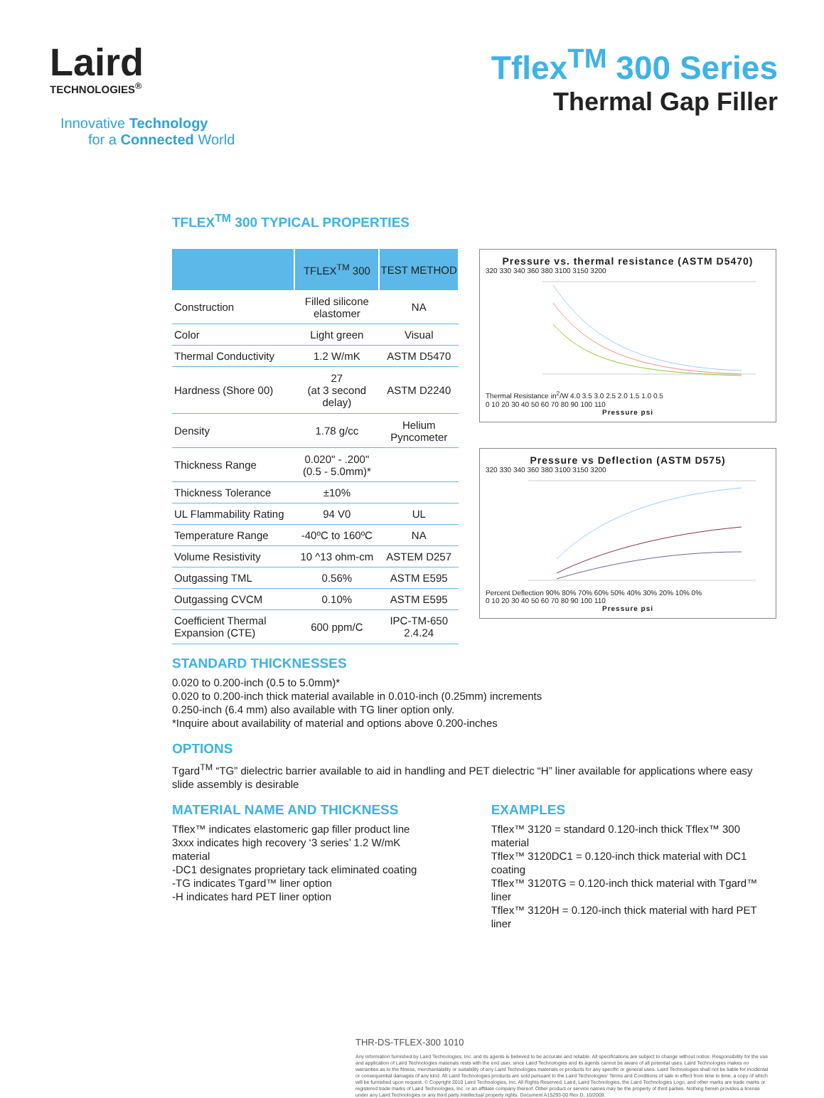Laird
TECHNOLOGIES<sup>®</sup>
Innovative Technology
for a Connected World
Tflex<sup>TM</sup> 300 Series
Thermal Gap Filler
TFLEX<sup>TM</sup> 300 TYPICAL PROPERTIES
| | TFLEX<sup>TM</sup> 300 | TEST METHOD |
| --- | --- | --- |
| Construction | Filled silicone elastomer | NA |
| Color | Light green | Visual |
| Thermal Conductivity | 1.2 W/mK | ASTM D5470 |
| Hardness (Shore 00) | 27 (at 3 second delay) | ASTM D2240 |
| Density | 1.78 g/cc | Helium Pyncometer |
| Thickness Range | 0.020" - .200" (0.5 - 5.0mm)* | |
| Thickness Tolerance | ±10% | |
| UL Flammability Rating | 94 V0 | UL |
| Temperature Range | -40ºC to 160ºC | NA |
| Volume Resistivity | 10 ^13 ohm-cm | ASTEM D257 |
| Outgassing TML | 0.56% | ASTM E595 |
| Outgassing CVCM | 0.10% | ASTM E595 |
| Coefficient Thermal Expansion (CTE) | 600 ppm/C | IPC-TM-650 2.4.24 |
Pressure vs. thermal resistance (ASTM D5470)
320 330 340 360 380 3100 3150 3200
Thermal Resistance in<sup>2</sup>/W 4.0 3.5 3.0 2.5 2.0 1.5 1.0 0.5
0 10 20 30 40 50 60 70 80 90 100 110
Pressure psi
Pressure vs Deflection (ASTM D575)
320 330 340 360 380 3100 3150 3200
Percent Deflection 90% 80% 70% 60% 50% 40% 30% 20% 10% 0%
0 10 20 30 40 50 60 70 80 90 100 110
Pressure psi
STANDARD THICKNESSES
0.020 to 0.200-inch (0.5 to 5.0mm)*
0.020 to 0.200-inch thick material available in 0.010-inch (0.25mm) increments
0.250-inch (6.4 mm) also available with TG liner option only.
*Inquire about availability of material and options above 0.200-inches
OPTIONS
Tgard<sup>TM</sup> “TG” dielectric barrier available to aid in handling and PET dielectric “H” liner available for applications where easy slide assembly is desirable
MATERIAL NAME AND THICKNESS
Tflex™ indicates elastomeric gap filler product line
3xxx indicates high recovery ‘3 series’ 1.2 W/mK material
-DC1 designates proprietary tack eliminated coating
-TG indicates Tgard™ liner option
-H indicates hard PET liner option
EXAMPLES
Tflex™ 3120 = standard 0.120-inch thick Tflex™ 300 material
Tflex™ 3120DC1 = 0.120-inch thick material with DC1 coating
Tflex™ 3120TG = 0.120-inch thick material with Tgard™ liner
Tflex™ 3120H = 0.120-inch thick material with hard PET liner
THR-DS-TFLEX-300 1010
Any information furnished by Laird Technologies, Inc. and its agents is believed to be accurate and reliable. All specifications are subject to change without notice. Responsibility for the use and application of Laird Technologies materials rests with the end user, since Laird Technologies and its agents cannot be aware of all potential uses. Laird Technologies makes no warranties as to the fitness, merchantability or suitability of any Laird Technologies materials or products for any specific or general uses. Laird Technologies shall not be liable for incidental or consequential damages of any kind. All Laird Technologies products are sold pursuant to the Laird Technologies’ Terms and Conditions of sale in effect from time to time, a copy of which will be furnished upon request. © Copyright 2010 Laird Technologies, Inc. All Rights Reserved. Laird, Laird Technologies, the Laird Technologies Logo, and other marks are trade marks or registered trade marks of Laird Technologies, Inc. or an affiliate company thereof. Other product or service names may be the property of third parties. Nothing herein provides a license under any Laird Technologies or any third party intellectual property rights. Document A15293-00 Rev D, 10/2009.